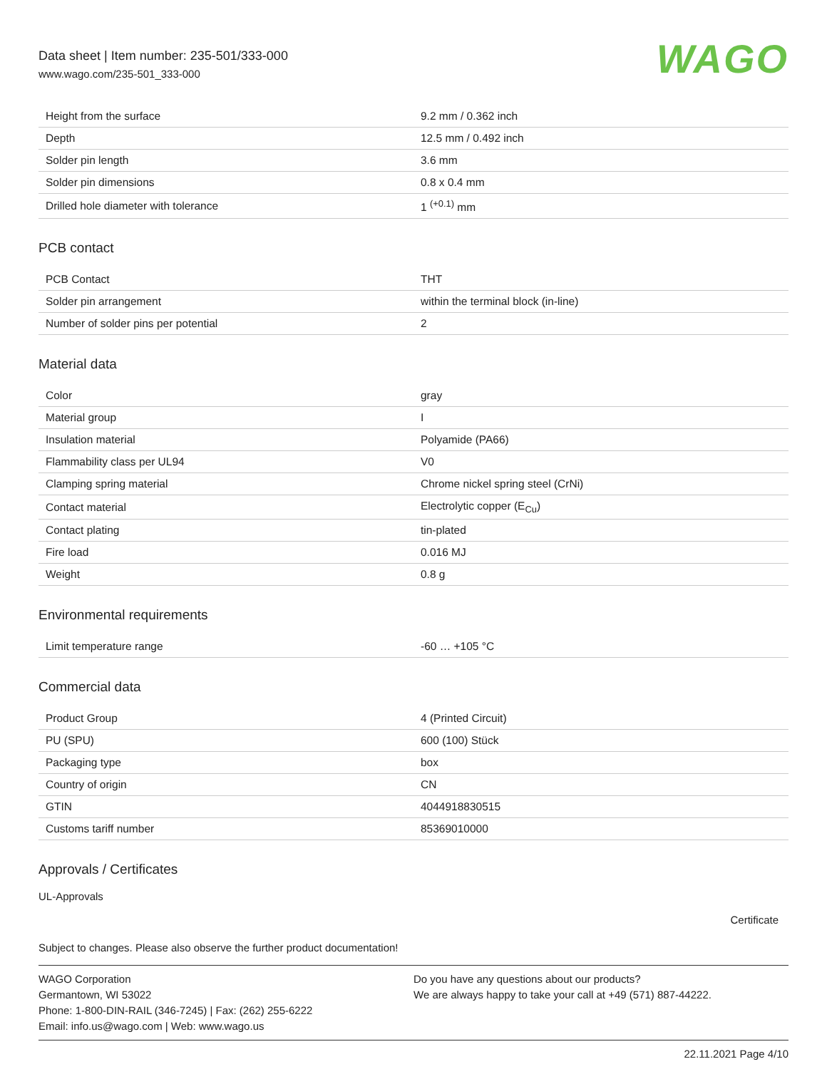Data sheet | Item number: 235-501/333-000
www.wago.com/235-501_333-000
WAGO
| Height from the surface | 9.2 mm / 0.362 inch |
| Depth | 12.5 mm / 0.492 inch |
| Solder pin length | 3.6 mm |
| Solder pin dimensions | 0.8 x 0.4 mm |
| Drilled hole diameter with tolerance | 1 <sup>(+0.1)</sup> mm |
PCB contact
| PCB Contact | THT |
| Solder pin arrangement | within the terminal block (in-line) |
| Number of solder pins per potential | 2 |
Material data
| Color | gray |
| Material group | I |
| Insulation material | Polyamide (PA66) |
| Flammability class per UL94 | V0 |
| Clamping spring material | Chrome nickel spring steel (CrNi) |
| Contact material | Electrolytic copper (E<sub>Cu</sub>) |
| Contact plating | tin-plated |
| Fire load | 0.016 MJ |
| Weight | 0.8 g |
Environmental requirements
| Limit temperature range | -60 … +105 °C |
Commercial data
| Product Group | 4 (Printed Circuit) |
| PU (SPU) | 600 (100) Stück |
| Packaging type | box |
| Country of origin | CN |
| GTIN | 4044918830515 |
| Customs tariff number | 85369010000 |
Approvals / Certificates
UL-Approvals
Certificate
Subject to changes. Please also observe the further product documentation!
WAGO Corporation
Germantown, WI 53022
Phone: 1-800-DIN-RAIL (346-7245) | Fax: (262) 255-6222
Email: info.us@wago.com | Web: www.wago.us
Do you have any questions about our products?
We are always happy to take your call at +49 (571) 887-44222.
22.11.2021 Page 4/10